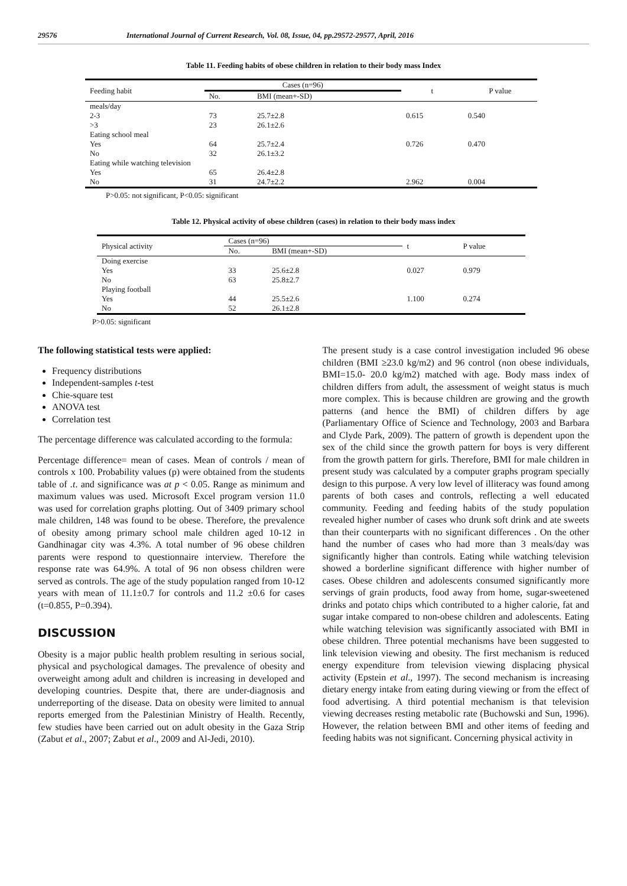29576 International Journal of Current Research, Vol. 08, Issue, 04, pp.29572-29577, April, 2016
Table 11. Feeding habits of obese children in relation to their body mass Index
| Feeding habit | Cases (n=96) | | t | P value |
| --- | --- | --- | --- | --- |
| | No. | BMI (mean+-SD) | | |
| meals/day | | | | |
| 2-3 | 73 | 25.7±2.8 | 0.615 | 0.540 |
| >3 | 23 | 26.1±2.6 | | |
| Eating school meal | | | | |
| Yes | 64 | 25.7±2.4 | 0.726 | 0.470 |
| No | 32 | 26.1±3.2 | | |
| Eating while watching television | | | | |
| Yes | 65 | 26.4±2.8 | | |
| No | 31 | 24.7±2.2 | 2.962 | 0.004 |
P>0.05: not significant, P<0.05: significant
Table 12. Physical activity of obese children (cases) in relation to their body mass index
| Physical activity | Cases (n=96) | | t | P value |
| --- | --- | --- | --- | --- |
| | No. | BMI (mean+-SD) | | |
| Doing exercise | | | | |
| Yes | 33 | 25.6±2.8 | 0.027 | 0.979 |
| No | 63 | 25.8±2.7 | | |
| Playing football | | | | |
| Yes | 44 | 25.5±2.6 | 1.100 | 0.274 |
| No | 52 | 26.1±2.8 | | |
P>0.05: significant
The following statistical tests were applied:
Frequency distributions
Independent-samples t-test
Chie-square test
ANOVA test
Correlation test
The percentage difference was calculated according to the formula:
Percentage difference= mean of cases. Mean of controls / mean of controls x 100. Probability values (p) were obtained from the students table of .t. and significance was at p < 0.05. Range as minimum and maximum values was used. Microsoft Excel program version 11.0 was used for correlation graphs plotting. Out of 3409 primary school male children, 148 was found to be obese. Therefore, the prevalence of obesity among primary school male children aged 10-12 in Gandhinagar city was 4.3%. A total number of 96 obese children parents were respond to questionnaire interview. Therefore the response rate was 64.9%. A total of 96 non obsess children were served as controls. The age of the study population ranged from 10-12 years with mean of 11.1±0.7 for controls and 11.2 ±0.6 for cases (t=0.855, P=0.394).
DISCUSSION
Obesity is a major public health problem resulting in serious social, physical and psychological damages. The prevalence of obesity and overweight among adult and children is increasing in developed and developing countries. Despite that, there are under-diagnosis and underreporting of the disease. Data on obesity were limited to annual reports emerged from the Palestinian Ministry of Health. Recently, few studies have been carried out on adult obesity in the Gaza Strip (Zabut et al., 2007; Zabut et al., 2009 and Al-Jedi, 2010).
The present study is a case control investigation included 96 obese children (BMI ≥23.0 kg/m2) and 96 control (non obese individuals, BMI=15.0- 20.0 kg/m2) matched with age. Body mass index of children differs from adult, the assessment of weight status is much more complex. This is because children are growing and the growth patterns (and hence the BMI) of children differs by age (Parliamentary Office of Science and Technology, 2003 and Barbara and Clyde Park, 2009). The pattern of growth is dependent upon the sex of the child since the growth pattern for boys is very different from the growth pattern for girls. Therefore, BMI for male children in present study was calculated by a computer graphs program specially design to this purpose. A very low level of illiteracy was found among parents of both cases and controls, reflecting a well educated community. Feeding and feeding habits of the study population revealed higher number of cases who drunk soft drink and ate sweets than their counterparts with no significant differences . On the other hand the number of cases who had more than 3 meals/day was significantly higher than controls. Eating while watching television showed a borderline significant difference with higher number of cases. Obese children and adolescents consumed significantly more servings of grain products, food away from home, sugar-sweetened drinks and potato chips which contributed to a higher calorie, fat and sugar intake compared to non-obese children and adolescents. Eating while watching television was significantly associated with BMI in obese children. Three potential mechanisms have been suggested to link television viewing and obesity. The first mechanism is reduced energy expenditure from television viewing displacing physical activity (Epstein et al., 1997). The second mechanism is increasing dietary energy intake from eating during viewing or from the effect of food advertising. A third potential mechanism is that television viewing decreases resting metabolic rate (Buchowski and Sun, 1996). However, the relation between BMI and other items of feeding and feeding habits was not significant. Concerning physical activity in